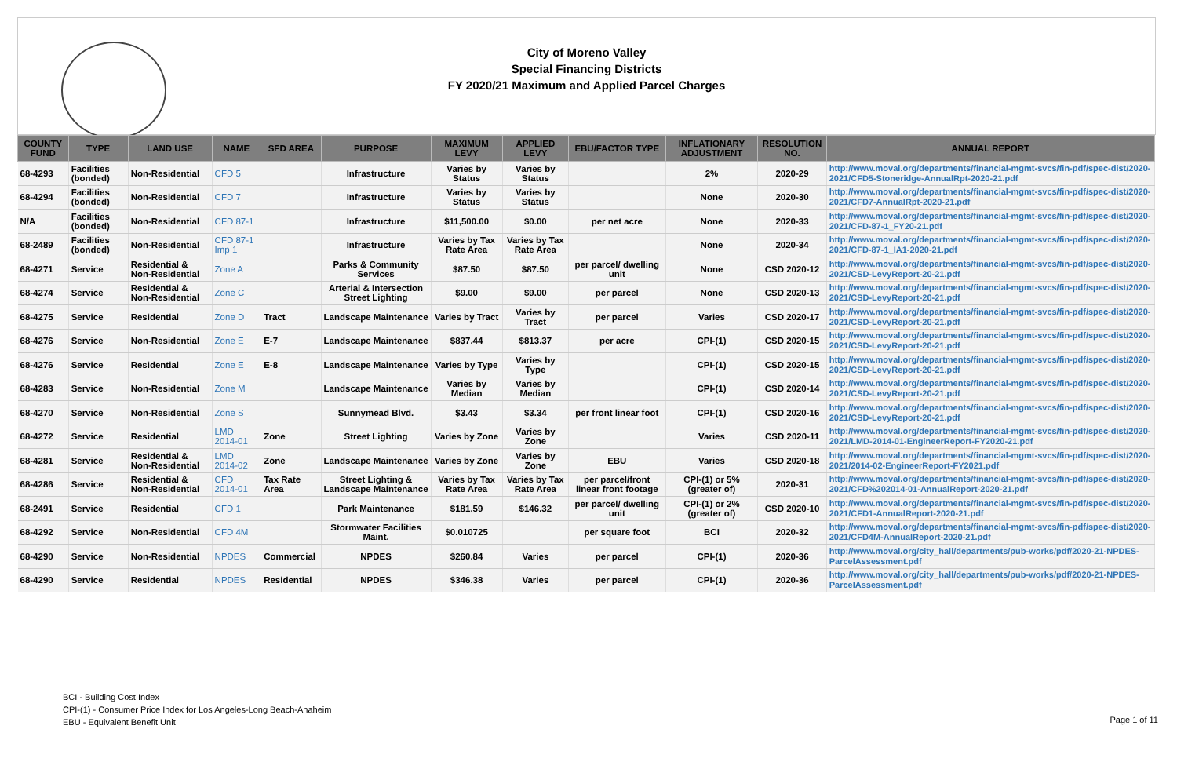City of Moreno Valley
Special Financing Districts
FY 2020/21 Maximum and Applied Parcel Charges
| COUNTY FUND | TYPE | LAND USE | NAME | SFD AREA | PURPOSE | MAXIMUM LEVY | APPLIED LEVY | EBU/FACTOR TYPE | INFLATIONARY ADJUSTMENT | RESOLUTION NO. | ANNUAL REPORT |
| --- | --- | --- | --- | --- | --- | --- | --- | --- | --- | --- | --- |
| 68-4293 | Facilities (bonded) | Non-Residential | CFD 5 | | Infrastructure | Varies by Status | Varies by Status | | 2% | 2020-29 | http://www.moval.org/departments/financial-mgmt-svcs/fin-pdf/spec-dist/2020-2021/CFD5-Stoneridge-AnnualRpt-2020-21.pdf |
| 68-4294 | Facilities (bonded) | Non-Residential | CFD 7 | | Infrastructure | Varies by Status | Varies by Status | | None | 2020-30 | http://www.moval.org/departments/financial-mgmt-svcs/fin-pdf/spec-dist/2020-2021/CFD7-AnnualRpt-2020-21.pdf |
| N/A | Facilities (bonded) | Non-Residential | CFD 87-1 | | Infrastructure | $11,500.00 | $0.00 | per net acre | None | 2020-33 | http://www.moval.org/departments/financial-mgmt-svcs/fin-pdf/spec-dist/2020-2021/CFD-87-1_FY20-21.pdf |
| 68-2489 | Facilities (bonded) | Non-Residential | CFD 87-1 Imp 1 | | Infrastructure | Varies by Tax Rate Area | Varies by Tax Rate Area | | None | 2020-34 | http://www.moval.org/departments/financial-mgmt-svcs/fin-pdf/spec-dist/2020-2021/CFD-87-1_IA1-2020-21.pdf |
| 68-4271 | Service | Residential & Non-Residential | Zone A | | Parks & Community Services | $87.50 | $87.50 | per parcel/ dwelling unit | None | CSD 2020-12 | http://www.moval.org/departments/financial-mgmt-svcs/fin-pdf/spec-dist/2020-2021/CSD-LevyReport-20-21.pdf |
| 68-4274 | Service | Residential & Non-Residential | Zone C | | Arterial & Intersection Street Lighting | $9.00 | $9.00 | per parcel | None | CSD 2020-13 | http://www.moval.org/departments/financial-mgmt-svcs/fin-pdf/spec-dist/2020-2021/CSD-LevyReport-20-21.pdf |
| 68-4275 | Service | Residential | Zone D | Tract | Landscape Maintenance | Varies by Tract | Varies by Tract | per parcel | Varies | CSD 2020-17 | http://www.moval.org/departments/financial-mgmt-svcs/fin-pdf/spec-dist/2020-2021/CSD-LevyReport-20-21.pdf |
| 68-4276 | Service | Non-Residential | Zone E | E-7 | Landscape Maintenance | $837.44 | $813.37 | per acre | CPI-(1) | CSD 2020-15 | http://www.moval.org/departments/financial-mgmt-svcs/fin-pdf/spec-dist/2020-2021/CSD-LevyReport-20-21.pdf |
| 68-4276 | Service | Residential | Zone E | E-8 | Landscape Maintenance | Varies by Type | Varies by Type | | CPI-(1) | CSD 2020-15 | http://www.moval.org/departments/financial-mgmt-svcs/fin-pdf/spec-dist/2020-2021/CSD-LevyReport-20-21.pdf |
| 68-4283 | Service | Non-Residential | Zone M | | Landscape Maintenance | Varies by Median | Varies by Median | | CPI-(1) | CSD 2020-14 | http://www.moval.org/departments/financial-mgmt-svcs/fin-pdf/spec-dist/2020-2021/CSD-LevyReport-20-21.pdf |
| 68-4270 | Service | Non-Residential | Zone S | | Sunnymead Blvd. | $3.43 | $3.34 | per front linear foot | CPI-(1) | CSD 2020-16 | http://www.moval.org/departments/financial-mgmt-svcs/fin-pdf/spec-dist/2020-2021/CSD-LevyReport-20-21.pdf |
| 68-4272 | Service | Residential | LMD 2014-01 | Zone | Street Lighting | Varies by Zone | Varies by Zone | | Varies | CSD 2020-11 | http://www.moval.org/departments/financial-mgmt-svcs/fin-pdf/spec-dist/2020-2021/LMD-2014-01-EngineerReport-FY2020-21.pdf |
| 68-4281 | Service | Residential & Non-Residential | LMD 2014-02 | Zone | Landscape Maintenance | Varies by Zone | Varies by Zone | EBU | Varies | CSD 2020-18 | http://www.moval.org/departments/financial-mgmt-svcs/fin-pdf/spec-dist/2020-2021/2014-02-EngineerReport-FY2021.pdf |
| 68-4286 | Service | Residential & Non-Residential | CFD 2014-01 | Tax Rate Area | Street Lighting & Landscape Maintenance | Varies by Tax Rate Area | Varies by Tax Rate Area | per parcel/front linear front footage | CPI-(1) or 5% (greater of) | 2020-31 | http://www.moval.org/departments/financial-mgmt-svcs/fin-pdf/spec-dist/2020-2021/CFD%202014-01-AnnualReport-2020-21.pdf |
| 68-2491 | Service | Residential | CFD 1 | | Park Maintenance | $181.59 | $146.32 | per parcel/ dwelling unit | CPI-(1) or 2% (greater of) | CSD 2020-10 | http://www.moval.org/departments/financial-mgmt-svcs/fin-pdf/spec-dist/2020-2021/CFD1-AnnualReport-2020-21.pdf |
| 68-4292 | Service | Non-Residential | CFD 4M | | Stormwater Facilities Maint. | $0.010725 | | per square foot | BCI | 2020-32 | http://www.moval.org/departments/financial-mgmt-svcs/fin-pdf/spec-dist/2020-2021/CFD4M-AnnualReport-2020-21.pdf |
| 68-4290 | Service | Non-Residential | NPDES | Commercial | NPDES | $260.84 | Varies | per parcel | CPI-(1) | 2020-36 | http://www.moval.org/city_hall/departments/pub-works/pdf/2020-21-NPDES-ParcelAssessment.pdf |
| 68-4290 | Service | Residential | NPDES | Residential | NPDES | $346.38 | Varies | per parcel | CPI-(1) | 2020-36 | http://www.moval.org/city_hall/departments/pub-works/pdf/2020-21-NPDES-ParcelAssessment.pdf |
BCI - Building Cost Index
CPI-(1) - Consumer Price Index for Los Angeles-Long Beach-Anaheim
EBU - Equivalent Benefit Unit
Page 1 of 11